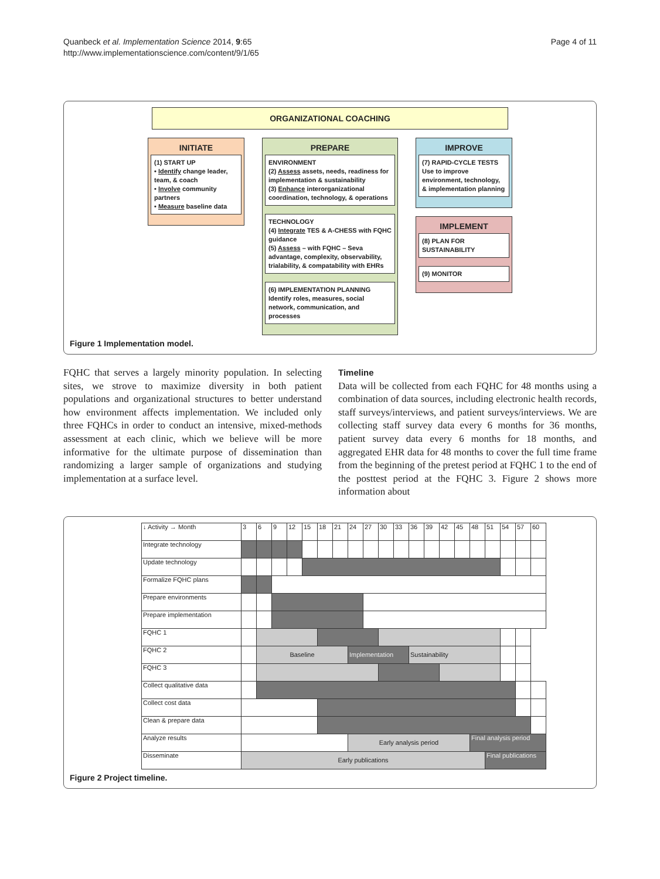Quanbeck et al. Implementation Science 2014, 9:65
http://www.implementationscience.com/content/9/1/65
Page 4 of 11
ORGANIZATIONAL COACHING
INITIATE
(1) START UP
• Identify change leader, team, & coach
• Involve community partners
• Measure baseline data
PREPARE
ENVIRONMENT
(2) Assess assets, needs, readiness for implementation & sustainability
(3) Enhance interorganizational coordination, technology, & operations
TECHNOLOGY
(4) Integrate TES & A-CHESS with FQHC guidance
(5) Assess – with FQHC – Seva advantage, complexity, observability, trialability, & compatability with EHRs
(6) IMPLEMENTATION PLANNING
Identify roles, measures, social network, communication, and processes
IMPROVE
(7) RAPID-CYCLE TESTS
Use to improve environment, technology, & implementation planning
IMPLEMENT
(8) PLAN FOR SUSTAINABILITY
(9) MONITOR
Figure 1 Implementation model.
FQHC that serves a largely minority population. In selecting sites, we strove to maximize diversity in both patient populations and organizational structures to better understand how environment affects implementation. We included only three FQHCs in order to conduct an intensive, mixed-methods assessment at each clinic, which we believe will be more informative for the ultimate purpose of dissemination than randomizing a larger sample of organizations and studying implementation at a surface level.
Timeline
Data will be collected from each FQHC for 48 months using a combination of data sources, including electronic health records, staff surveys/interviews, and patient surveys/interviews. We are collecting staff survey data every 6 months for 36 months, patient survey data every 6 months for 18 months, and aggregated EHR data for 48 months to cover the full time frame from the beginning of the pretest period at FQHC 1 to the end of the posttest period at the FQHC 3. Figure 2 shows more information about
| ↓ Activity → Month | 3 | 6 | 9 | 12 | 15 | 18 | 21 | 24 | 27 | 30 | 33 | 36 | 39 | 42 | 45 | 48 | 51 | 54 | 57 | 60 |
| --- | --- | --- | --- | --- | --- | --- | --- | --- | --- | --- | --- | --- | --- | --- | --- | --- | --- | --- | --- | --- |
| Integrate technology | | | | | | | | | | | | | | | | | | | | |
| Update technology | | | | | | | | | | | | | | | | | | | | |
| Formalize FQHC plans | | | | | | | | | | | | | | | | | | | | |
| Prepare environments | | | | | | | | | | | | | | | | | | | | |
| Prepare implementation | | | | | | | | | | | | | | | | | | | | |
| FQHC 1 | | | | | | | | | | | | | | | | | | | | |
| FQHC 2 | | Baseline | | | | | | Implementation | | | | Sustainability | | | | | | | | |
| FQHC 3 | | | | | | | | | | | | | | | | | | | | |
| Collect qualitative data | | | | | | | | | | | | | | | | | | | | |
| Collect cost data | | | | | | | | | | | | | | | | | | | | |
| Clean & prepare data | | | | | | | | | | | | | | | | | | | | |
| Analyze results | | | | | | | | Early analysis period | | | | | | | | Final analysis period | | | | |
| Disseminate | Early publications | | | | | | | | | | | | | | | | Final publications | | | |
Figure 2 Project timeline.